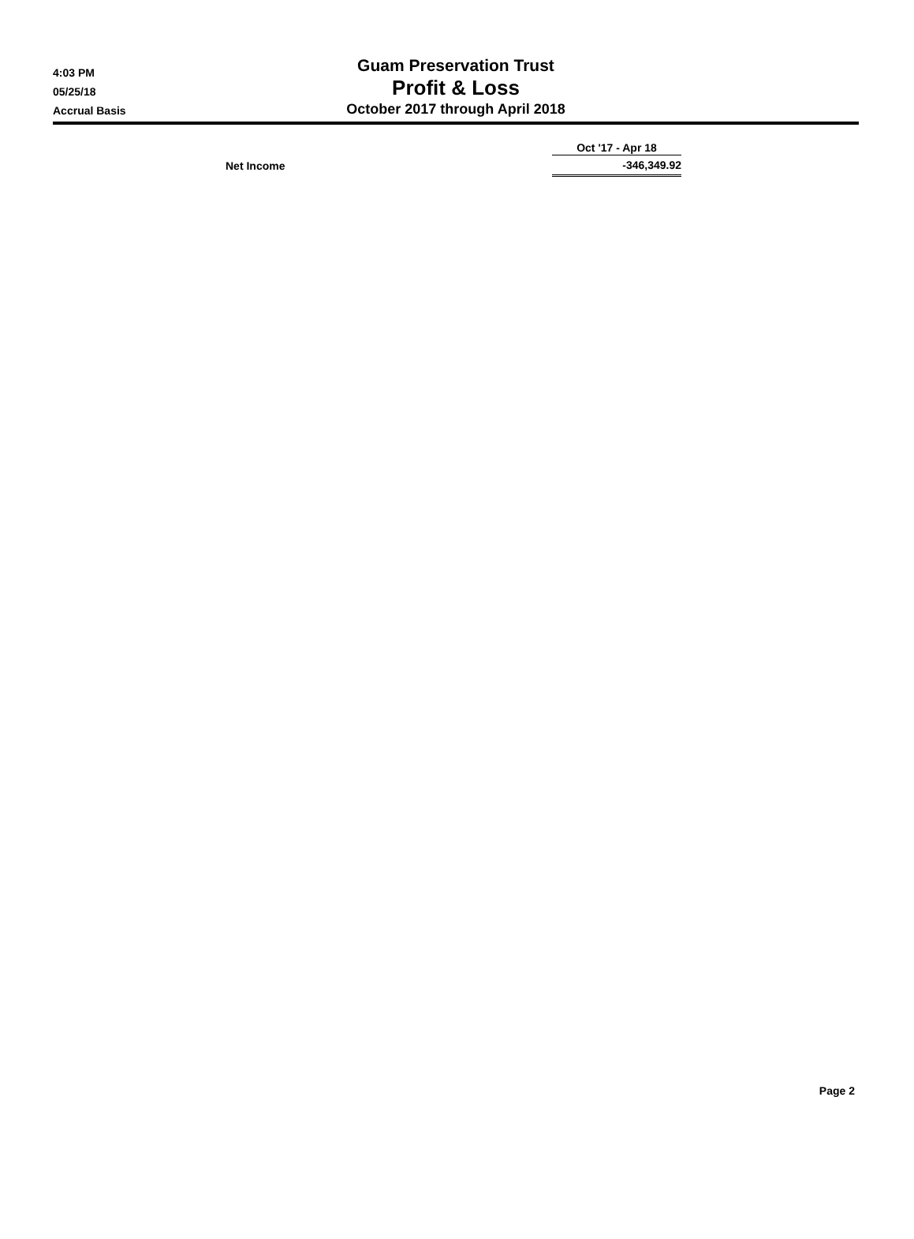4:03 PM
05/25/18
Accrual Basis
Guam Preservation Trust
Profit & Loss
October 2017 through April 2018
| | Oct '17 - Apr 18 |
| Net Income | -346,349.92 |
Page 2